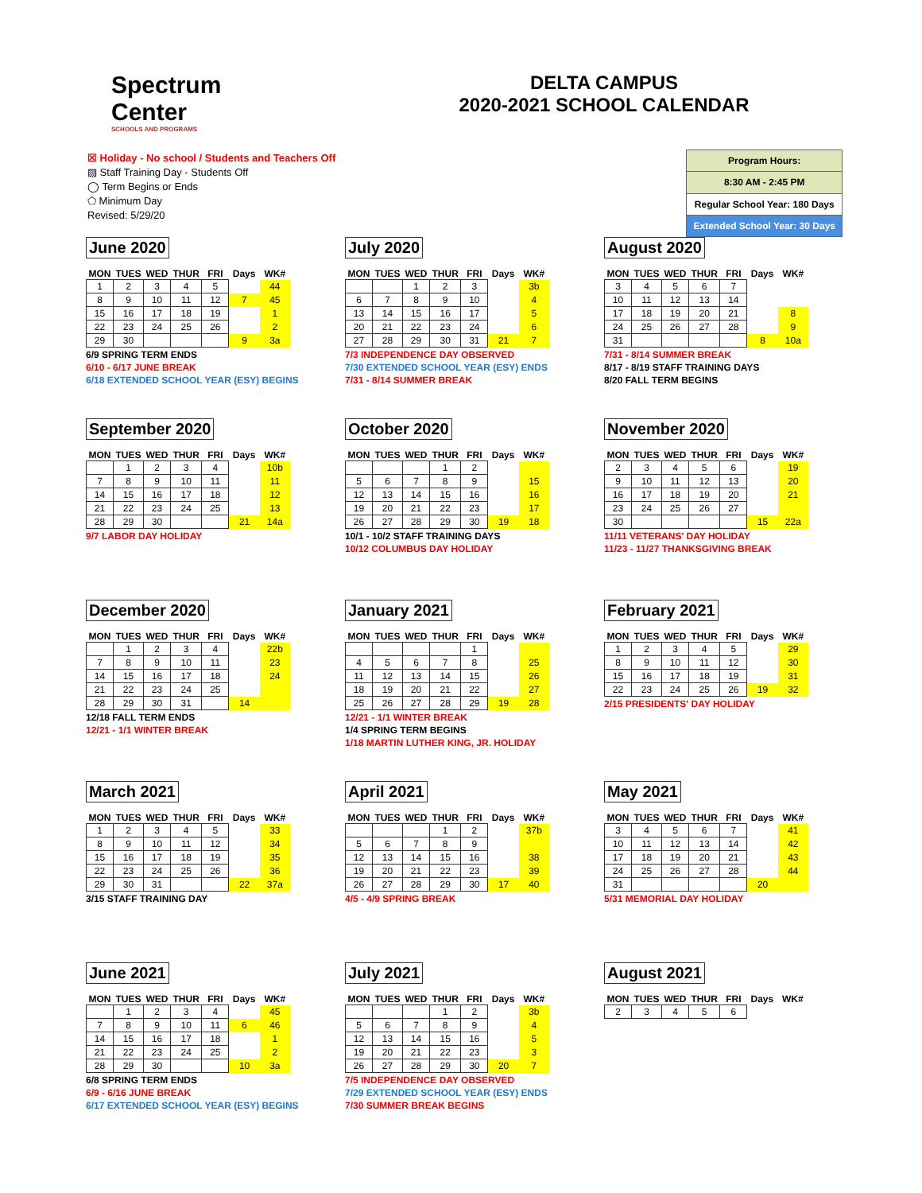Spectrum
Center
SCHOOLS AND PROGRAMS
DELTA CAMPUS
2020-2021 SCHOOL CALENDAR
☒ Holiday - No school / Students and Teachers Off
▨ Staff Training Day - Students Off
◯ Term Begins or Ends
⬠ Minimum Day
Revised: 5/29/20
| Program Hours: |
| 8:30 AM - 2:45 PM |
| Regular School Year: 180 Days |
| Extended School Year: 30 Days |
June 2020
| MON | TUES | WED | THUR | FRI | Days | WK# |
| --- | --- | --- | --- | --- | --- | --- |
| 1 | 2 | 3 | 4 | 5 | | 44 |
| 8 | 9 | 10 | 11 | 12 | 7 | 45 |
| 15 | 16 | 17 | 18 | 19 | | 1 |
| 22 | 23 | 24 | 25 | 26 | | 2 |
| 29 | 30 | | | | 9 | 3a |
6/9 SPRING TERM ENDS
6/10 - 6/17 JUNE BREAK
6/18 EXTENDED SCHOOL YEAR (ESY) BEGINS
July 2020
| MON | TUES | WED | THUR | FRI | Days | WK# |
| --- | --- | --- | --- | --- | --- | --- |
| | | 1 | 2 | 3 | | 3b |
| 6 | 7 | 8 | 9 | 10 | | 4 |
| 13 | 14 | 15 | 16 | 17 | | 5 |
| 20 | 21 | 22 | 23 | 24 | | 6 |
| 27 | 28 | 29 | 30 | 31 | 21 | 7 |
7/3 INDEPENDENCE DAY OBSERVED
7/30 EXTENDED SCHOOL YEAR (ESY) ENDS
7/31 - 8/14 SUMMER BREAK
August 2020
| MON | TUES | WED | THUR | FRI | Days | WK# |
| --- | --- | --- | --- | --- | --- | --- |
| 3 | 4 | 5 | 6 | 7 | | |
| 10 | 11 | 12 | 13 | 14 | | |
| 17 | 18 | 19 | 20 | 21 | | 8 |
| 24 | 25 | 26 | 27 | 28 | | 9 |
| 31 | | | | | 8 | 10a |
7/31 - 8/14 SUMMER BREAK
8/17 - 8/19 STAFF TRAINING DAYS
8/20 FALL TERM BEGINS
September 2020
| MON | TUES | WED | THUR | FRI | Days | WK# |
| --- | --- | --- | --- | --- | --- | --- |
| | 1 | 2 | 3 | 4 | | 10b |
| 7 | 8 | 9 | 10 | 11 | | 11 |
| 14 | 15 | 16 | 17 | 18 | | 12 |
| 21 | 22 | 23 | 24 | 25 | | 13 |
| 28 | 29 | 30 | | | 21 | 14a |
9/7 LABOR DAY HOLIDAY
October 2020
| MON | TUES | WED | THUR | FRI | Days | WK# |
| --- | --- | --- | --- | --- | --- | --- |
| | | | 1 | 2 | | |
| 5 | 6 | 7 | 8 | 9 | | 15 |
| 12 | 13 | 14 | 15 | 16 | | 16 |
| 19 | 20 | 21 | 22 | 23 | | 17 |
| 26 | 27 | 28 | 29 | 30 | 19 | 18 |
10/1 - 10/2 STAFF TRAINING DAYS
10/12 COLUMBUS DAY HOLIDAY
November 2020
| MON | TUES | WED | THUR | FRI | Days | WK# |
| --- | --- | --- | --- | --- | --- | --- |
| 2 | 3 | 4 | 5 | 6 | | 19 |
| 9 | 10 | 11 | 12 | 13 | | 20 |
| 16 | 17 | 18 | 19 | 20 | | 21 |
| 23 | 24 | 25 | 26 | 27 | | |
| 30 | | | | | 15 | 22a |
11/11 VETERANS' DAY HOLIDAY
11/23 - 11/27 THANKSGIVING BREAK
December 2020
| MON | TUES | WED | THUR | FRI | Days | WK# |
| --- | --- | --- | --- | --- | --- | --- |
| | 1 | 2 | 3 | 4 | | 22b |
| 7 | 8 | 9 | 10 | 11 | | 23 |
| 14 | 15 | 16 | 17 | 18 | | 24 |
| 21 | 22 | 23 | 24 | 25 | | |
| 28 | 29 | 30 | 31 | | 14 | |
12/18 FALL TERM ENDS
12/21 - 1/1 WINTER BREAK
January 2021
| MON | TUES | WED | THUR | FRI | Days | WK# |
| --- | --- | --- | --- | --- | --- | --- |
| | | | | 1 | | |
| 4 | 5 | 6 | 7 | 8 | | 25 |
| 11 | 12 | 13 | 14 | 15 | | 26 |
| 18 | 19 | 20 | 21 | 22 | | 27 |
| 25 | 26 | 27 | 28 | 29 | 19 | 28 |
12/21 - 1/1 WINTER BREAK
1/4 SPRING TERM BEGINS
1/18 MARTIN LUTHER KING, JR. HOLIDAY
February 2021
| MON | TUES | WED | THUR | FRI | Days | WK# |
| --- | --- | --- | --- | --- | --- | --- |
| 1 | 2 | 3 | 4 | 5 | | 29 |
| 8 | 9 | 10 | 11 | 12 | | 30 |
| 15 | 16 | 17 | 18 | 19 | | 31 |
| 22 | 23 | 24 | 25 | 26 | 19 | 32 |
2/15 PRESIDENTS' DAY HOLIDAY
March 2021
| MON | TUES | WED | THUR | FRI | Days | WK# |
| --- | --- | --- | --- | --- | --- | --- |
| 1 | 2 | 3 | 4 | 5 | | 33 |
| 8 | 9 | 10 | 11 | 12 | | 34 |
| 15 | 16 | 17 | 18 | 19 | | 35 |
| 22 | 23 | 24 | 25 | 26 | | 36 |
| 29 | 30 | 31 | | | 22 | 37a |
3/15 STAFF TRAINING DAY
April 2021
| MON | TUES | WED | THUR | FRI | Days | WK# |
| --- | --- | --- | --- | --- | --- | --- |
| | | | 1 | 2 | | 37b |
| 5 | 6 | 7 | 8 | 9 | | |
| 12 | 13 | 14 | 15 | 16 | | 38 |
| 19 | 20 | 21 | 22 | 23 | | 39 |
| 26 | 27 | 28 | 29 | 30 | 17 | 40 |
4/5 - 4/9 SPRING BREAK
May 2021
| MON | TUES | WED | THUR | FRI | Days | WK# |
| --- | --- | --- | --- | --- | --- | --- |
| 3 | 4 | 5 | 6 | 7 | | 41 |
| 10 | 11 | 12 | 13 | 14 | | 42 |
| 17 | 18 | 19 | 20 | 21 | | 43 |
| 24 | 25 | 26 | 27 | 28 | | 44 |
| 31 | | | | | 20 | |
5/31 MEMORIAL DAY HOLIDAY
June 2021
| MON | TUES | WED | THUR | FRI | Days | WK# |
| --- | --- | --- | --- | --- | --- | --- |
| | 1 | 2 | 3 | 4 | | 45 |
| 7 | 8 | 9 | 10 | 11 | 6 | 46 |
| 14 | 15 | 16 | 17 | 18 | | 1 |
| 21 | 22 | 23 | 24 | 25 | | 2 |
| 28 | 29 | 30 | | | 10 | 3a |
6/8 SPRING TERM ENDS
6/9 - 6/16 JUNE BREAK
6/17 EXTENDED SCHOOL YEAR (ESY) BEGINS
July 2021
| MON | TUES | WED | THUR | FRI | Days | WK# |
| --- | --- | --- | --- | --- | --- | --- |
| | | | 1 | 2 | | 3b |
| 5 | 6 | 7 | 8 | 9 | | 4 |
| 12 | 13 | 14 | 15 | 16 | | 5 |
| 19 | 20 | 21 | 22 | 23 | | 3 |
| 26 | 27 | 28 | 29 | 30 | 20 | 7 |
7/5 INDEPENDENCE DAY OBSERVED
7/29 EXTENDED SCHOOL YEAR (ESY) ENDS
7/30 SUMMER BREAK BEGINS
August 2021
| MON | TUES | WED | THUR | FRI | Days | WK# |
| --- | --- | --- | --- | --- | --- | --- |
| 2 | 3 | 4 | 5 | 6 | | |